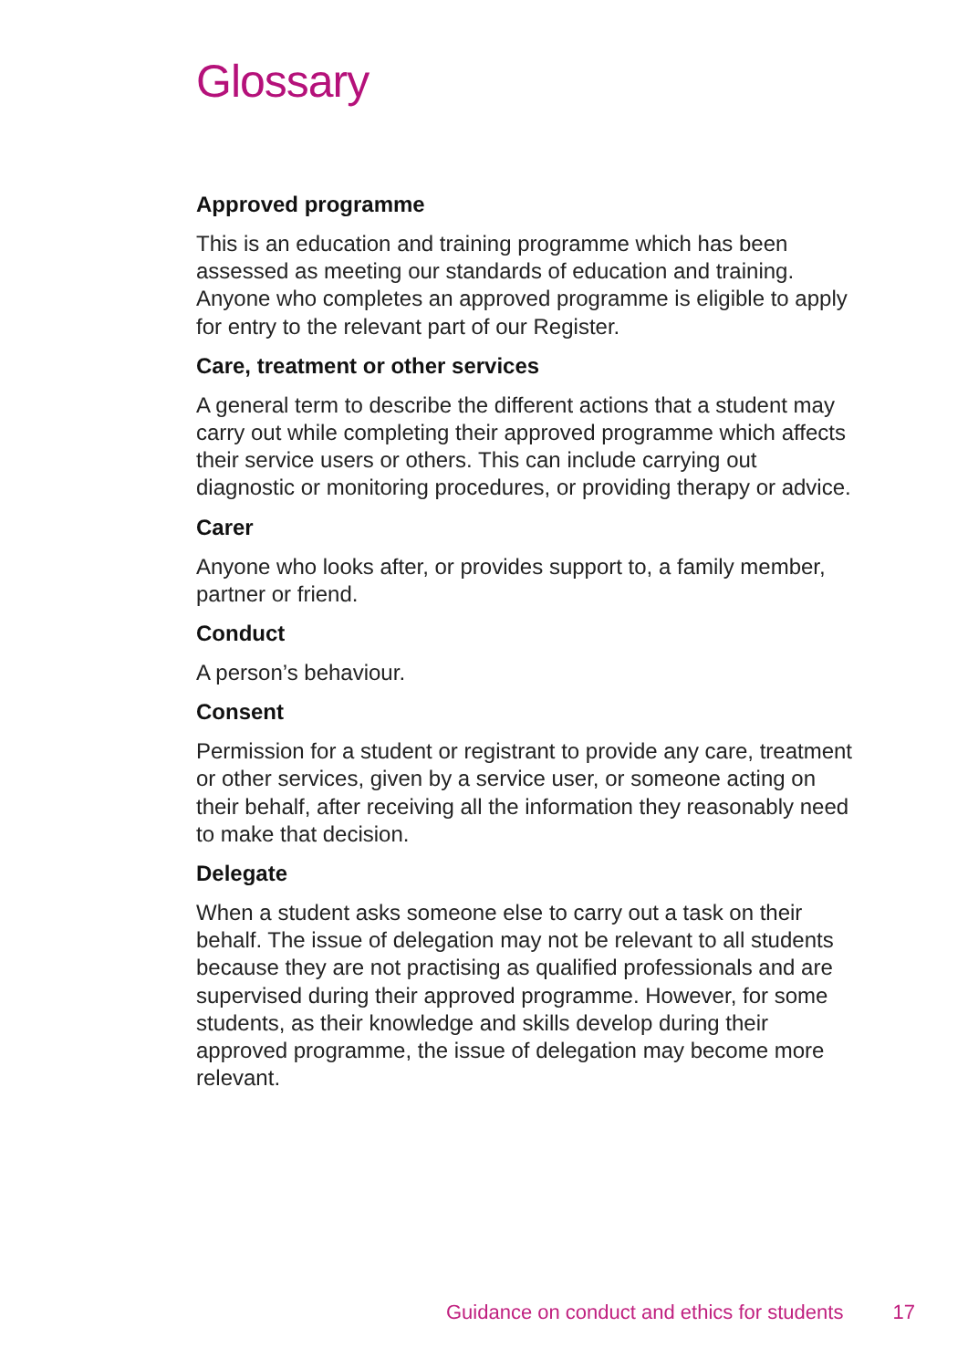Glossary
Approved programme
This is an education and training programme which has been assessed as meeting our standards of education and training. Anyone who completes an approved programme is eligible to apply for entry to the relevant part of our Register.
Care, treatment or other services
A general term to describe the different actions that a student may carry out while completing their approved programme which affects their service users or others. This can include carrying out diagnostic or monitoring procedures, or providing therapy or advice.
Carer
Anyone who looks after, or provides support to, a family member, partner or friend.
Conduct
A person’s behaviour.
Consent
Permission for a student or registrant to provide any care, treatment or other services, given by a service user, or someone acting on their behalf, after receiving all the information they reasonably need to make that decision.
Delegate
When a student asks someone else to carry out a task on their behalf. The issue of delegation may not be relevant to all students because they are not practising as qualified professionals and are supervised during their approved programme. However, for some students, as their knowledge and skills develop during their approved programme, the issue of delegation may become more relevant.
Guidance on conduct and ethics for students 17